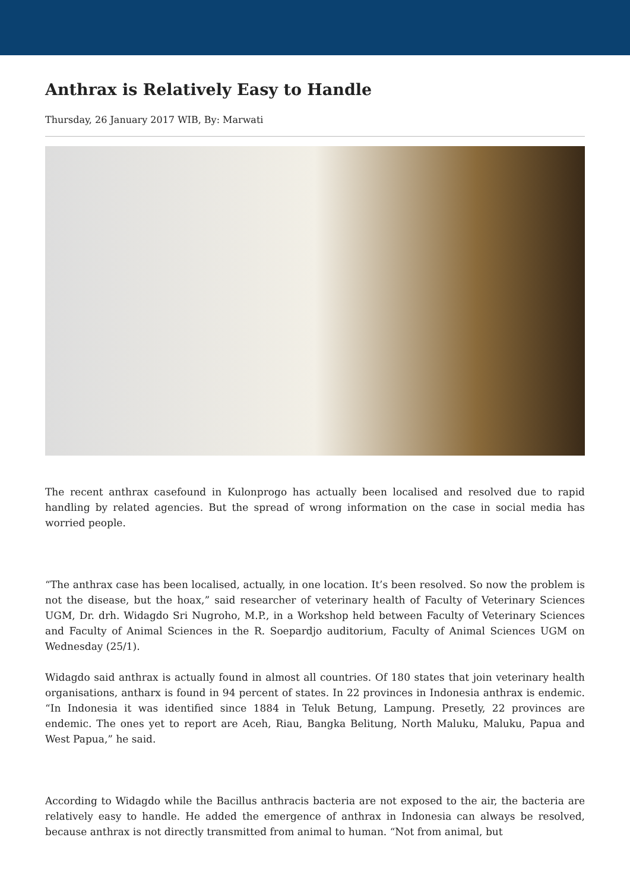Anthrax is Relatively Easy to Handle
Thursday, 26 January 2017 WIB, By: Marwati
The recent anthrax casefound in Kulonprogo has actually been localised and resolved due to rapid handling by related agencies. But the spread of wrong information on the case in social media has worried people.
“The anthrax case has been localised, actually, in one location. It’s been resolved. So now the problem is not the disease, but the hoax,” said researcher of veterinary health of Faculty of Veterinary Sciences UGM, Dr. drh. Widagdo Sri Nugroho, M.P., in a Workshop held between Faculty of Veterinary Sciences and Faculty of Animal Sciences in the R. Soepardjo auditorium, Faculty of Animal Sciences UGM on Wednesday (25/1).
Widagdo said anthrax is actually found in almost all countries. Of 180 states that join veterinary health organisations, antharx is found in 94 percent of states. In 22 provinces in Indonesia anthrax is endemic. “In Indonesia it was identified since 1884 in Teluk Betung, Lampung. Presetly, 22 provinces are endemic. The ones yet to report are Aceh, Riau, Bangka Belitung, North Maluku, Maluku, Papua and West Papua,” he said.
According to Widagdo while the Bacillus anthracis bacteria are not exposed to the air, the bacteria are relatively easy to handle. He added the emergence of anthrax in Indonesia can always be resolved, because anthrax is not directly transmitted from animal to human. “Not from animal, but